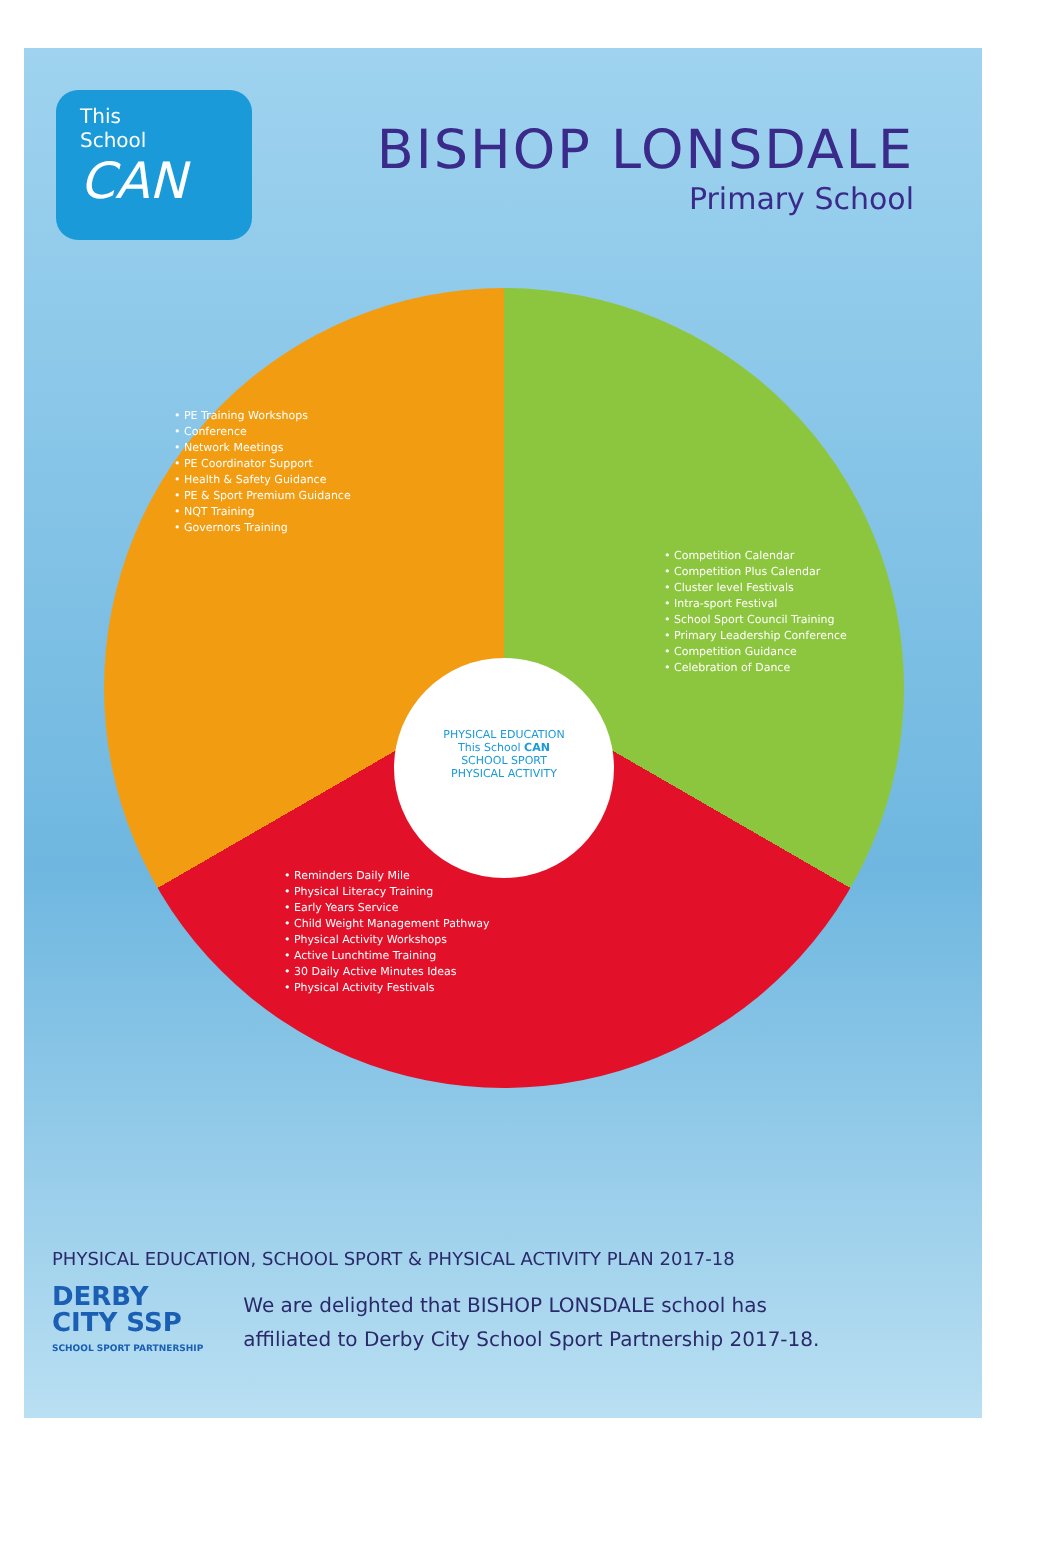This
School
CAN
BISHOP LONSDALE
Primary School
• PE Training Workshops
• Conference
• Network Meetings
• PE Coordinator Support
• Health & Safety Guidance
• PE & Sport Premium Guidance
• NQT Training
• Governors Training
• Competition Calendar
• Competition Plus Calendar
• Cluster level Festivals
• Intra-sport Festival
• School Sport Council Training
• Primary Leadership Conference
• Competition Guidance
• Celebration of Dance
• Reminders Daily Mile
• Physical Literacy Training
• Early Years Service
• Child Weight Management Pathway
• Physical Activity Workshops
• Active Lunchtime Training
• 30 Daily Active Minutes Ideas
• Physical Activity Festivals
PHYSICAL EDUCATION
This School CAN
SCHOOL SPORT
PHYSICAL ACTIVITY
PHYSICAL EDUCATION, SCHOOL SPORT & PHYSICAL ACTIVITY PLAN 2017-18
DERBY
CITY SSP
SCHOOL SPORT PARTNERSHIP
We are delighted that BISHOP LONSDALE school has
affiliated to Derby City School Sport Partnership 2017-18.